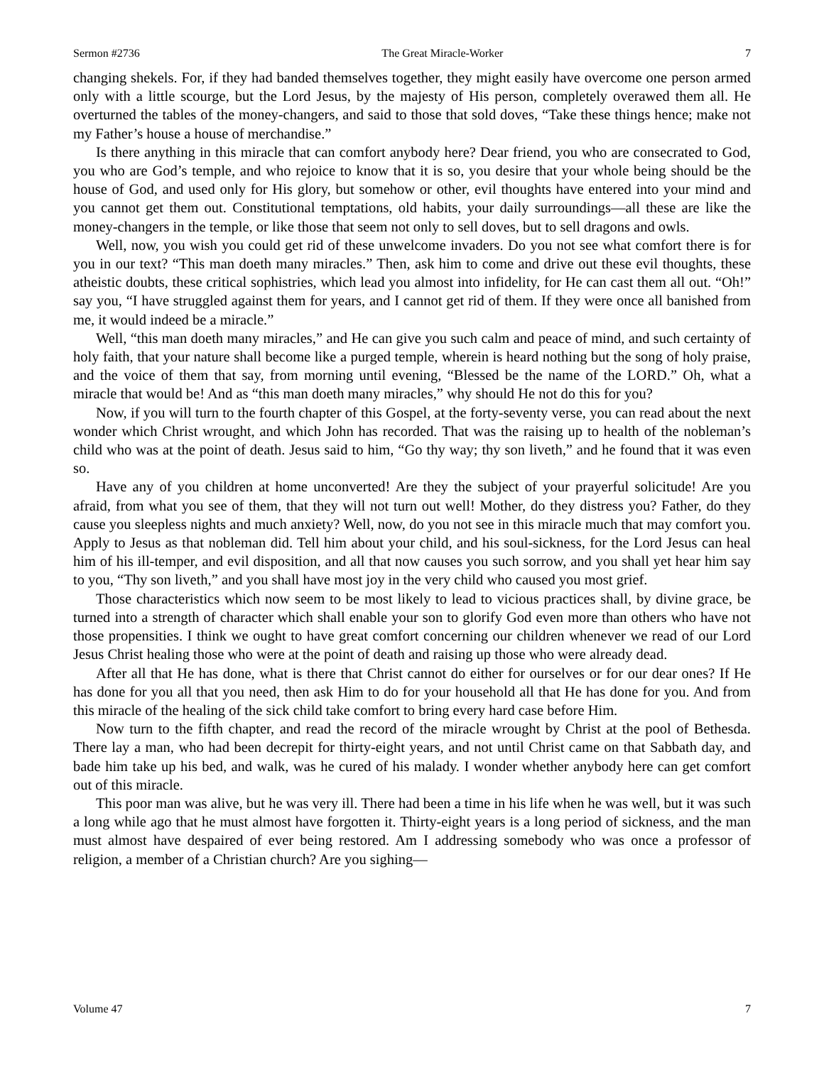Sermon #2736 The Great Miracle-Worker 7
changing shekels. For, if they had banded themselves together, they might easily have overcome one person armed only with a little scourge, but the Lord Jesus, by the majesty of His person, completely overawed them all. He overturned the tables of the money-changers, and said to those that sold doves, “Take these things hence; make not my Father’s house a house of merchandise.”
Is there anything in this miracle that can comfort anybody here? Dear friend, you who are consecrated to God, you who are God’s temple, and who rejoice to know that it is so, you desire that your whole being should be the house of God, and used only for His glory, but somehow or other, evil thoughts have entered into your mind and you cannot get them out. Constitutional temptations, old habits, your daily surroundings—all these are like the money-changers in the temple, or like those that seem not only to sell doves, but to sell dragons and owls.
Well, now, you wish you could get rid of these unwelcome invaders. Do you not see what comfort there is for you in our text? “This man doeth many miracles.” Then, ask him to come and drive out these evil thoughts, these atheistic doubts, these critical sophistries, which lead you almost into infidelity, for He can cast them all out. “Oh!” say you, “I have struggled against them for years, and I cannot get rid of them. If they were once all banished from me, it would indeed be a miracle.”
Well, “this man doeth many miracles,” and He can give you such calm and peace of mind, and such certainty of holy faith, that your nature shall become like a purged temple, wherein is heard nothing but the song of holy praise, and the voice of them that say, from morning until evening, “Blessed be the name of the LORD.” Oh, what a miracle that would be! And as “this man doeth many miracles,” why should He not do this for you?
Now, if you will turn to the fourth chapter of this Gospel, at the forty-seventy verse, you can read about the next wonder which Christ wrought, and which John has recorded. That was the raising up to health of the nobleman’s child who was at the point of death. Jesus said to him, “Go thy way; thy son liveth,” and he found that it was even so.
Have any of you children at home unconverted! Are they the subject of your prayerful solicitude! Are you afraid, from what you see of them, that they will not turn out well! Mother, do they distress you? Father, do they cause you sleepless nights and much anxiety? Well, now, do you not see in this miracle much that may comfort you. Apply to Jesus as that nobleman did. Tell him about your child, and his soul-sickness, for the Lord Jesus can heal him of his ill-temper, and evil disposition, and all that now causes you such sorrow, and you shall yet hear him say to you, “Thy son liveth,” and you shall have most joy in the very child who caused you most grief.
Those characteristics which now seem to be most likely to lead to vicious practices shall, by divine grace, be turned into a strength of character which shall enable your son to glorify God even more than others who have not those propensities. I think we ought to have great comfort concerning our children whenever we read of our Lord Jesus Christ healing those who were at the point of death and raising up those who were already dead.
After all that He has done, what is there that Christ cannot do either for ourselves or for our dear ones? If He has done for you all that you need, then ask Him to do for your household all that He has done for you. And from this miracle of the healing of the sick child take comfort to bring every hard case before Him.
Now turn to the fifth chapter, and read the record of the miracle wrought by Christ at the pool of Bethesda. There lay a man, who had been decrepit for thirty-eight years, and not until Christ came on that Sabbath day, and bade him take up his bed, and walk, was he cured of his malady. I wonder whether anybody here can get comfort out of this miracle.
This poor man was alive, but he was very ill. There had been a time in his life when he was well, but it was such a long while ago that he must almost have forgotten it. Thirty-eight years is a long period of sickness, and the man must almost have despaired of ever being restored. Am I addressing somebody who was once a professor of religion, a member of a Christian church? Are you sighing—
Volume 47 7